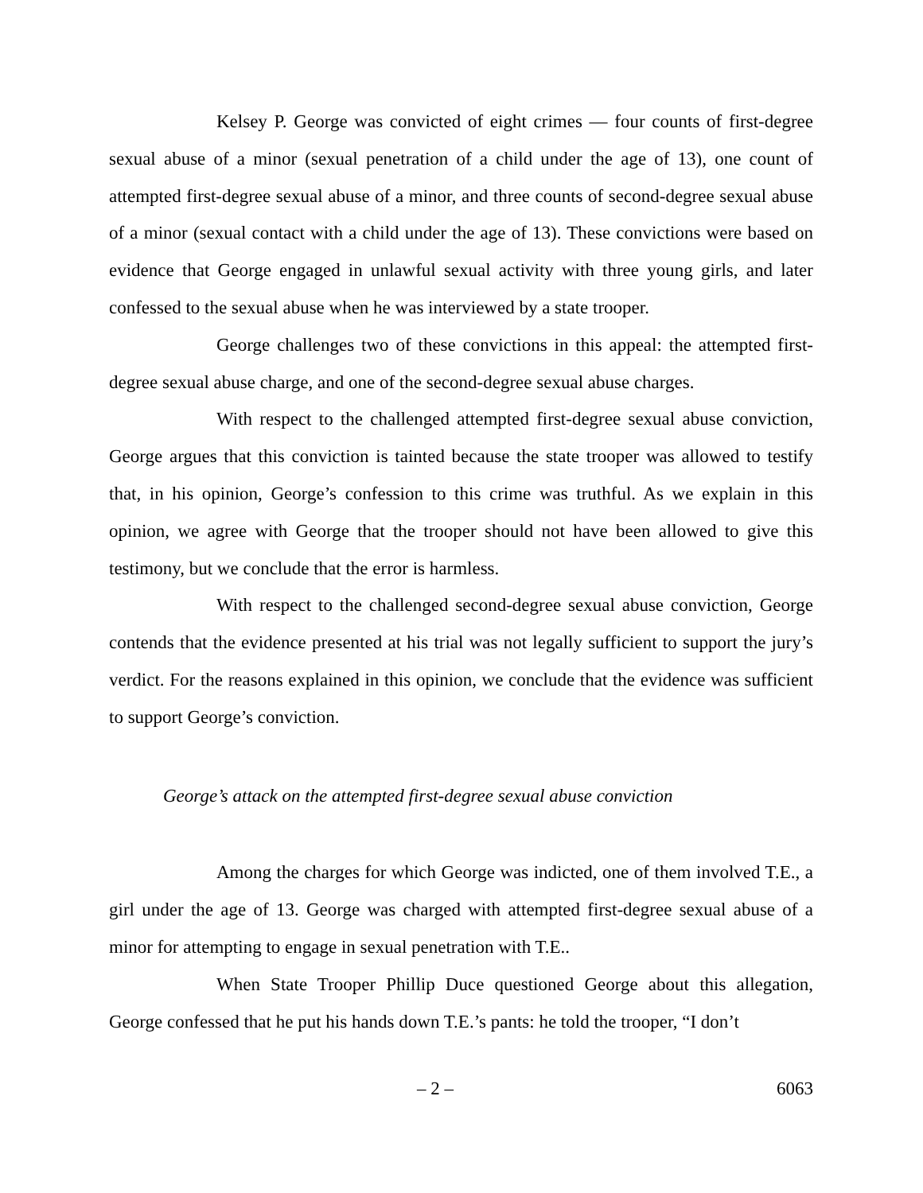Kelsey P. George was convicted of eight crimes — four counts of first-degree sexual abuse of a minor (sexual penetration of a child under the age of 13), one count of attempted first-degree sexual abuse of a minor, and three counts of second-degree sexual abuse of a minor (sexual contact with a child under the age of 13). These convictions were based on evidence that George engaged in unlawful sexual activity with three young girls, and later confessed to the sexual abuse when he was interviewed by a state trooper.
George challenges two of these convictions in this appeal: the attempted first-degree sexual abuse charge, and one of the second-degree sexual abuse charges.
With respect to the challenged attempted first-degree sexual abuse conviction, George argues that this conviction is tainted because the state trooper was allowed to testify that, in his opinion, George’s confession to this crime was truthful. As we explain in this opinion, we agree with George that the trooper should not have been allowed to give this testimony, but we conclude that the error is harmless.
With respect to the challenged second-degree sexual abuse conviction, George contends that the evidence presented at his trial was not legally sufficient to support the jury’s verdict. For the reasons explained in this opinion, we conclude that the evidence was sufficient to support George’s conviction.
George’s attack on the attempted first-degree sexual abuse conviction
Among the charges for which George was indicted, one of them involved T.E., a girl under the age of 13. George was charged with attempted first-degree sexual abuse of a minor for attempting to engage in sexual penetration with T.E..
When State Trooper Phillip Duce questioned George about this allegation, George confessed that he put his hands down T.E.’s pants: he told the trooper, “I don’t
– 2 – 6063